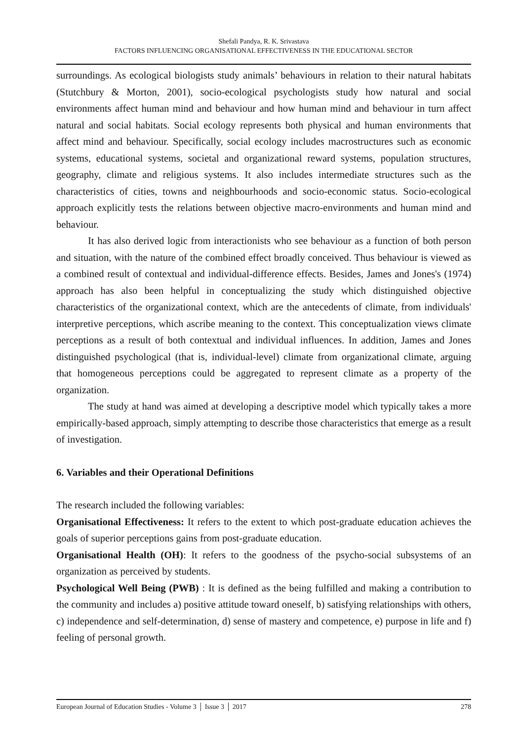Shefali Pandya, R. K. Srivastava
FACTORS INFLUENCING ORGANISATIONAL EFFECTIVENESS IN THE EDUCATIONAL SECTOR
surroundings. As ecological biologists study animals’ behaviours in relation to their natural habitats (Stutchbury & Morton, 2001), socio-ecological psychologists study how natural and social environments affect human mind and behaviour and how human mind and behaviour in turn affect natural and social habitats. Social ecology represents both physical and human environments that affect mind and behaviour. Specifically, social ecology includes macrostructures such as economic systems, educational systems, societal and organizational reward systems, population structures, geography, climate and religious systems. It also includes intermediate structures such as the characteristics of cities, towns and neighbourhoods and socio-economic status. Socio-ecological approach explicitly tests the relations between objective macro-environments and human mind and behaviour.
It has also derived logic from interactionists who see behaviour as a function of both person and situation, with the nature of the combined effect broadly conceived. Thus behaviour is viewed as a combined result of contextual and individual-difference effects. Besides, James and Jones's (1974) approach has also been helpful in conceptualizing the study which distinguished objective characteristics of the organizational context, which are the antecedents of climate, from individuals' interpretive perceptions, which ascribe meaning to the context. This conceptualization views climate perceptions as a result of both contextual and individual influences. In addition, James and Jones distinguished psychological (that is, individual-level) climate from organizational climate, arguing that homogeneous perceptions could be aggregated to represent climate as a property of the organization.
The study at hand was aimed at developing a descriptive model which typically takes a more empirically-based approach, simply attempting to describe those characteristics that emerge as a result of investigation.
6. Variables and their Operational Definitions
The research included the following variables:
Organisational Effectiveness: It refers to the extent to which post-graduate education achieves the goals of superior perceptions gains from post-graduate education.
Organisational Health (OH): It refers to the goodness of the psycho-social subsystems of an organization as perceived by students.
Psychological Well Being (PWB) : It is defined as the being fulfilled and making a contribution to the community and includes a) positive attitude toward oneself, b) satisfying relationships with others, c) independence and self-determination, d) sense of mastery and competence, e) purpose in life and f) feeling of personal growth.
European Journal of Education Studies - Volume 3 │ Issue 3 │ 2017 278